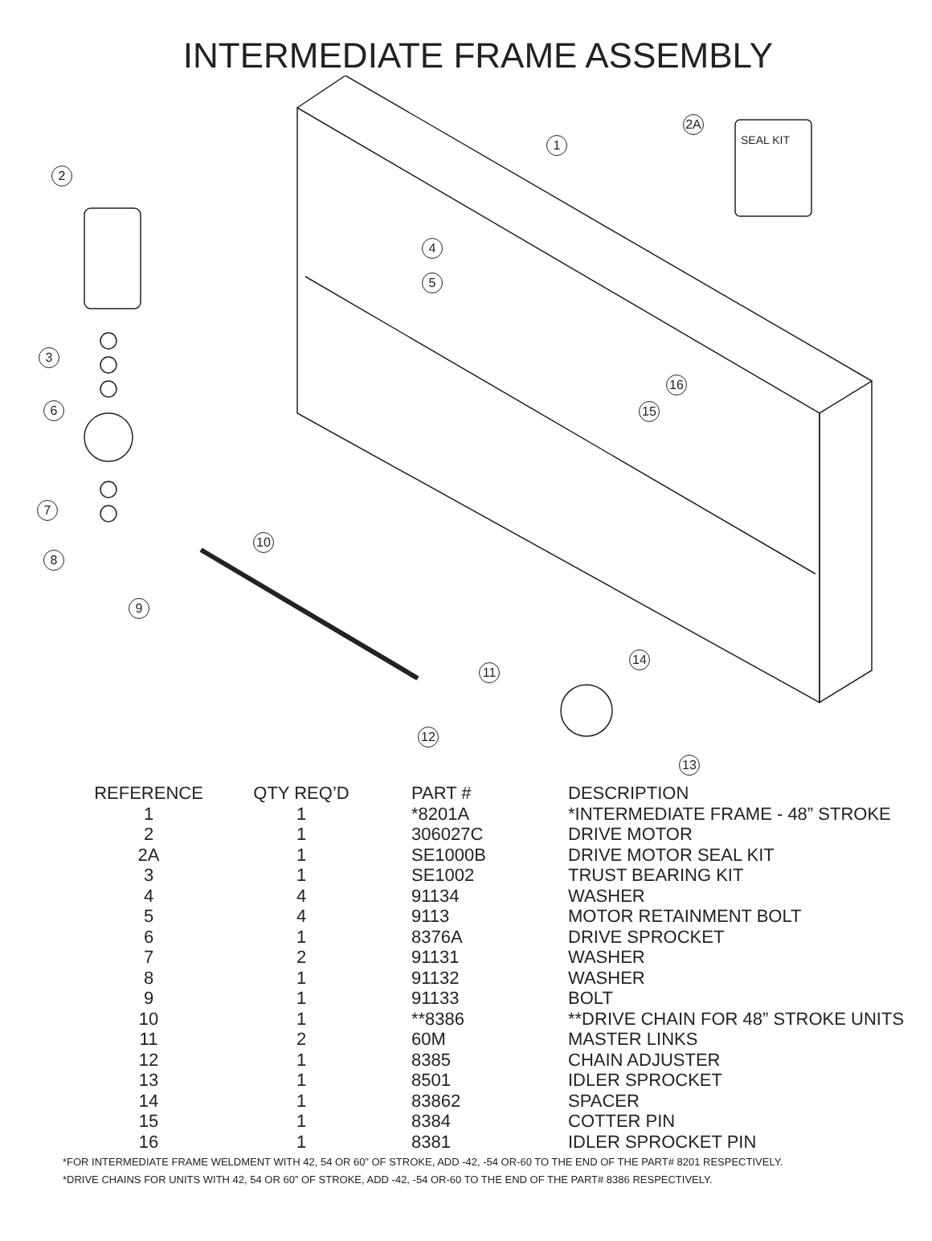INTERMEDIATE FRAME ASSEMBLY
1
2
2A
SEAL KIT
3
4
5
6
7
8
9
10
11
12
13
14
15
16
| REFERENCE | QTY REQ’D | PART # | DESCRIPTION |
| --- | --- | --- | --- |
| 1 | 1 | *8201A | *INTERMEDIATE FRAME - 48” STROKE |
| 2 | 1 | 306027C | DRIVE MOTOR |
| 2A | 1 | SE1000B | DRIVE MOTOR SEAL KIT |
| 3 | 1 | SE1002 | TRUST BEARING KIT |
| 4 | 4 | 91134 | WASHER |
| 5 | 4 | 9113 | MOTOR RETAINMENT BOLT |
| 6 | 1 | 8376A | DRIVE SPROCKET |
| 7 | 2 | 91131 | WASHER |
| 8 | 1 | 91132 | WASHER |
| 9 | 1 | 91133 | BOLT |
| 10 | 1 | **8386 | **DRIVE CHAIN FOR 48” STROKE UNITS |
| 11 | 2 | 60M | MASTER LINKS |
| 12 | 1 | 8385 | CHAIN ADJUSTER |
| 13 | 1 | 8501 | IDLER SPROCKET |
| 14 | 1 | 83862 | SPACER |
| 15 | 1 | 8384 | COTTER PIN |
| 16 | 1 | 8381 | IDLER SPROCKET PIN |
*FOR INTERMEDIATE FRAME WELDMENT WITH 42, 54 OR 60” OF STROKE, ADD -42, -54 OR-60 TO THE END OF THE PART# 8201 RESPECTIVELY.
*DRIVE CHAINS FOR UNITS WITH 42, 54 OR 60” OF STROKE, ADD -42, -54 OR-60 TO THE END OF THE PART# 8386 RESPECTIVELY.